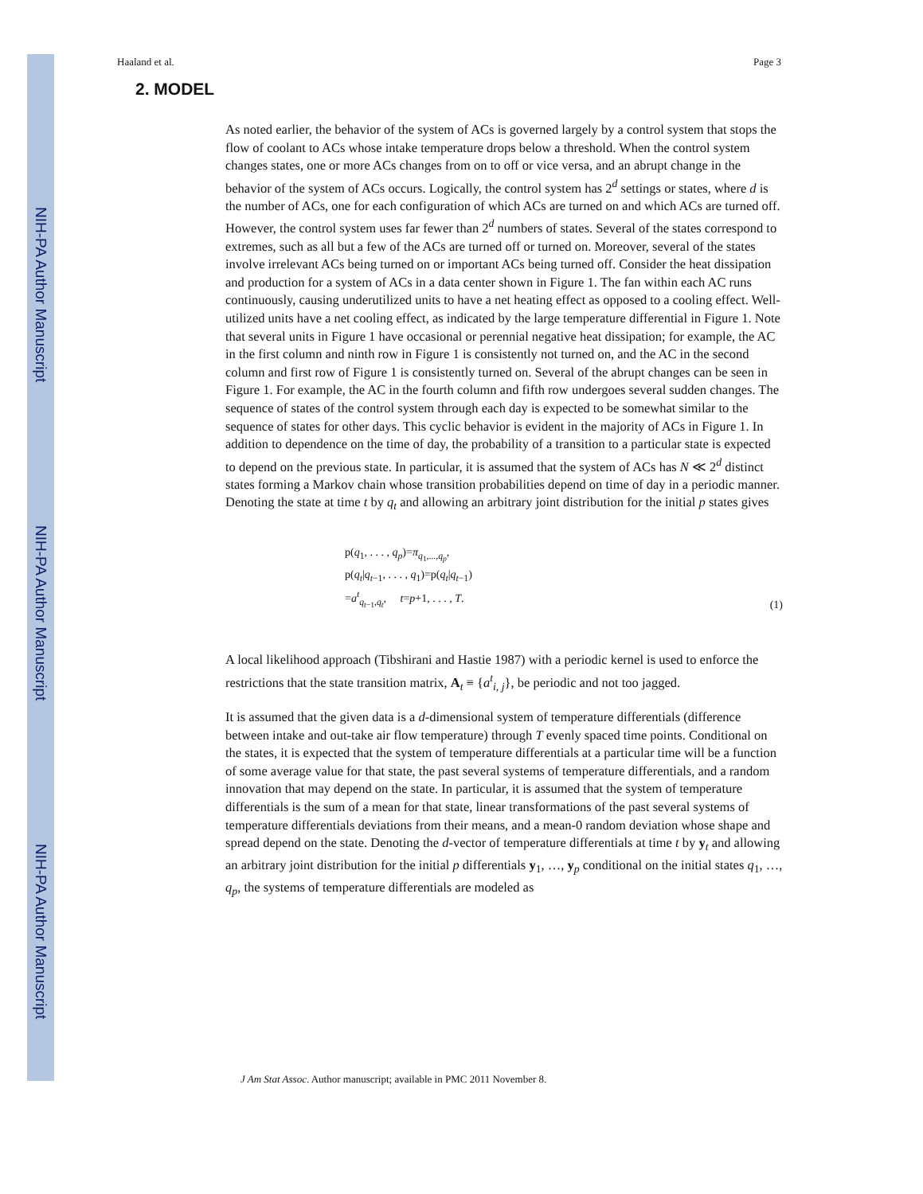NIH-PA Author Manuscript
NIH-PA Author Manuscript
NIH-PA Author Manuscript
Haaland et al. Page 3
2. MODEL
As noted earlier, the behavior of the system of ACs is governed largely by a control system that stops the flow of coolant to ACs whose intake temperature drops below a threshold. When the control system changes states, one or more ACs changes from on to off or vice versa, and an abrupt change in the behavior of the system of ACs occurs. Logically, the control system has 2<sup>d</sup> settings or states, where d is the number of ACs, one for each configuration of which ACs are turned on and which ACs are turned off. However, the control system uses far fewer than 2<sup>d</sup> numbers of states. Several of the states correspond to extremes, such as all but a few of the ACs are turned off or turned on. Moreover, several of the states involve irrelevant ACs being turned on or important ACs being turned off. Consider the heat dissipation and production for a system of ACs in a data center shown in Figure 1. The fan within each AC runs continuously, causing underutilized units to have a net heating effect as opposed to a cooling effect. Well-utilized units have a net cooling effect, as indicated by the large temperature differential in Figure 1. Note that several units in Figure 1 have occasional or perennial negative heat dissipation; for example, the AC in the first column and ninth row in Figure 1 is consistently not turned on, and the AC in the second column and first row of Figure 1 is consistently turned on. Several of the abrupt changes can be seen in Figure 1. For example, the AC in the fourth column and fifth row undergoes several sudden changes. The sequence of states of the control system through each day is expected to be somewhat similar to the sequence of states for other days. This cyclic behavior is evident in the majority of ACs in Figure 1. In addition to dependence on the time of day, the probability of a transition to a particular state is expected to depend on the previous state. In particular, it is assumed that the system of ACs has N ≪ 2<sup>d</sup> distinct states forming a Markov chain whose transition probabilities depend on time of day in a periodic manner. Denoting the state at time t by q<sub>t</sub> and allowing an arbitrary joint distribution for the initial p states gives
p(q<sub>1</sub>, . . . , q<sub>p</sub>)=π<sub>q<sub>1</sub>,...,q<sub>p</sub></sub>,
p(q<sub>t</sub>|q<sub>t−1</sub>, . . . , q<sub>1</sub>)=p(q<sub>t</sub>|q<sub>t−1</sub>)
=a<sup>t</sup><sub>q<sub>t−1</sub>,q<sub>t</sub></sub>, t=p+1, . . . , T.
(1)
A local likelihood approach (Tibshirani and Hastie 1987) with a periodic kernel is used to enforce the restrictions that the state transition matrix, A<sub>t</sub> ≡ {a<sup>t</sup><sub>i, j</sub>}, be periodic and not too jagged.
It is assumed that the given data is a d-dimensional system of temperature differentials (difference between intake and out-take air flow temperature) through T evenly spaced time points. Conditional on the states, it is expected that the system of temperature differentials at a particular time will be a function of some average value for that state, the past several systems of temperature differentials, and a random innovation that may depend on the state. In particular, it is assumed that the system of temperature differentials is the sum of a mean for that state, linear transformations of the past several systems of temperature differentials deviations from their means, and a mean-0 random deviation whose shape and spread depend on the state. Denoting the d-vector of temperature differentials at time t by y<sub>t</sub> and allowing an arbitrary joint distribution for the initial p differentials y<sub>1</sub>, …, y<sub>p</sub> conditional on the initial states q<sub>1</sub>, …, q<sub>p</sub>, the systems of temperature differentials are modeled as
J Am Stat Assoc. Author manuscript; available in PMC 2011 November 8.